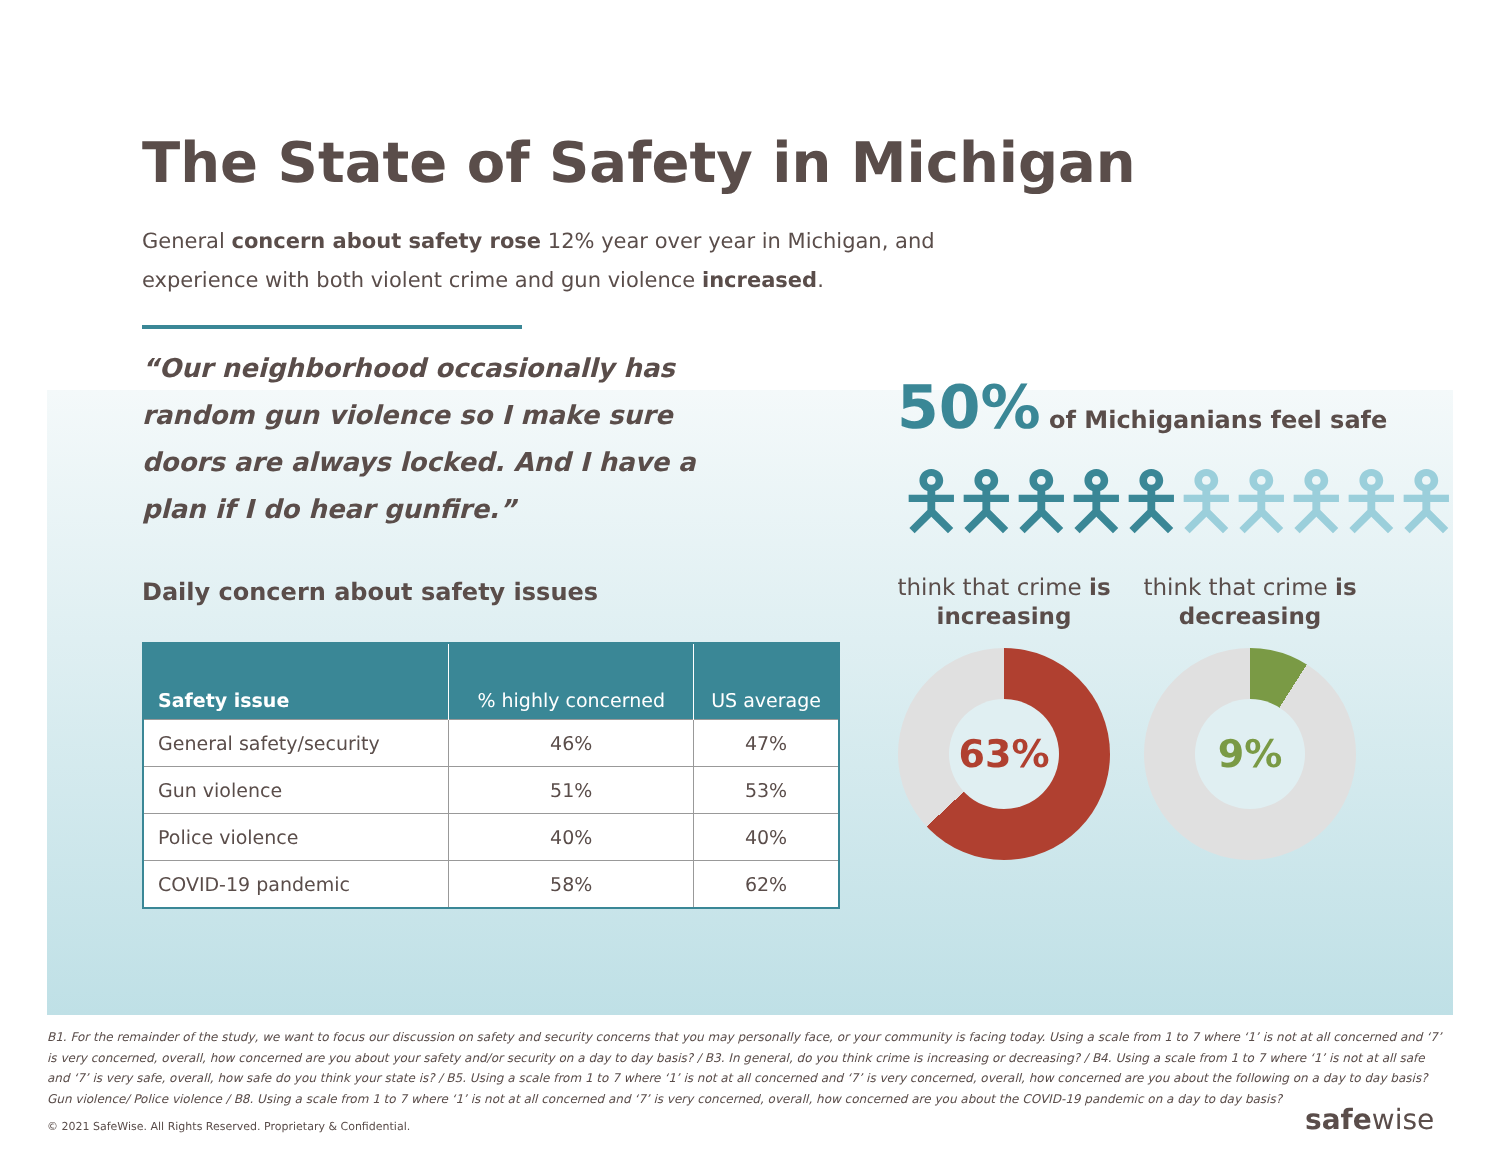The State of Safety in Michigan
General concern about safety rose 12% year over year in Michigan, and experience with both violent crime and gun violence increased.
“Our neighborhood occasionally has random gun violence so I make sure doors are always locked. And I have a plan if I do hear gunfire.”
Daily concern about safety issues
| Safety issue | % highly concerned | US average |
| --- | --- | --- |
| General safety/security | 46% | 47% |
| Gun violence | 51% | 53% |
| Police violence | 40% | 40% |
| COVID-19 pandemic | 58% | 62% |
50% of Michiganians feel safe
🯅🯅🯅🯅🯅🯅🯅🯅🯅🯅
think that crime is increasing
think that crime is decreasing
63% 9%
B1. For the remainder of the study, we want to focus our discussion on safety and security concerns that you may personally face, or your community is facing today. Using a scale from 1 to 7 where ‘1’ is not at all concerned and ‘7’ is very concerned, overall, how concerned are you about your safety and/or security on a day to day basis? / B3. In general, do you think crime is increasing or decreasing? / B4. Using a scale from 1 to 7 where ‘1’ is not at all safe and ‘7’ is very safe, overall, how safe do you think your state is? / B5. Using a scale from 1 to 7 where ‘1’ is not at all concerned and ‘7’ is very concerned, overall, how concerned are you about the following on a day to day basis? Gun violence/ Police violence / B8. Using a scale from 1 to 7 where ‘1’ is not at all concerned and ‘7’ is very concerned, overall, how concerned are you about the COVID-19 pandemic on a day to day basis?
© 2021 SafeWise. All Rights Reserved. Proprietary & Confidential.
safewise